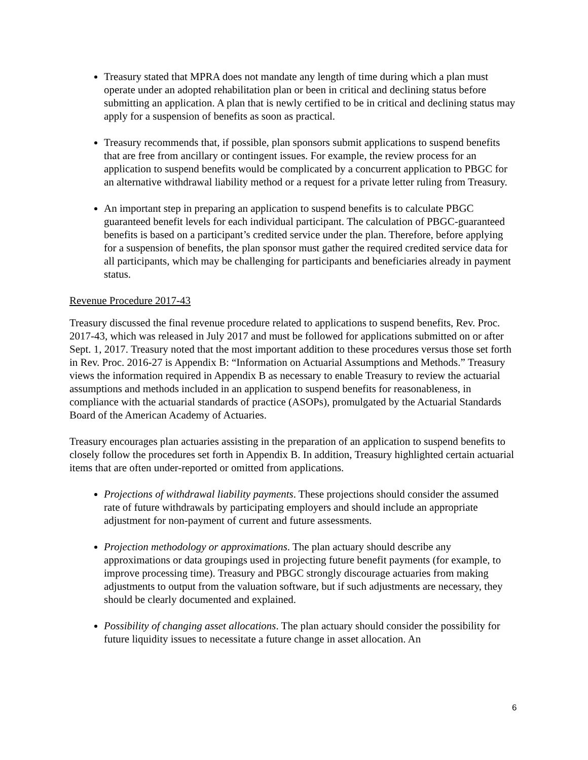Treasury stated that MPRA does not mandate any length of time during which a plan must operate under an adopted rehabilitation plan or been in critical and declining status before submitting an application. A plan that is newly certified to be in critical and declining status may apply for a suspension of benefits as soon as practical.
Treasury recommends that, if possible, plan sponsors submit applications to suspend benefits that are free from ancillary or contingent issues. For example, the review process for an application to suspend benefits would be complicated by a concurrent application to PBGC for an alternative withdrawal liability method or a request for a private letter ruling from Treasury.
An important step in preparing an application to suspend benefits is to calculate PBGC guaranteed benefit levels for each individual participant. The calculation of PBGC-guaranteed benefits is based on a participant’s credited service under the plan. Therefore, before applying for a suspension of benefits, the plan sponsor must gather the required credited service data for all participants, which may be challenging for participants and beneficiaries already in payment status.
Revenue Procedure 2017-43
Treasury discussed the final revenue procedure related to applications to suspend benefits, Rev. Proc. 2017-43, which was released in July 2017 and must be followed for applications submitted on or after Sept. 1, 2017. Treasury noted that the most important addition to these procedures versus those set forth in Rev. Proc. 2016-27 is Appendix B: “Information on Actuarial Assumptions and Methods.” Treasury views the information required in Appendix B as necessary to enable Treasury to review the actuarial assumptions and methods included in an application to suspend benefits for reasonableness, in compliance with the actuarial standards of practice (ASOPs), promulgated by the Actuarial Standards Board of the American Academy of Actuaries.
Treasury encourages plan actuaries assisting in the preparation of an application to suspend benefits to closely follow the procedures set forth in Appendix B. In addition, Treasury highlighted certain actuarial items that are often under-reported or omitted from applications.
Projections of withdrawal liability payments. These projections should consider the assumed rate of future withdrawals by participating employers and should include an appropriate adjustment for non-payment of current and future assessments.
Projection methodology or approximations. The plan actuary should describe any approximations or data groupings used in projecting future benefit payments (for example, to improve processing time). Treasury and PBGC strongly discourage actuaries from making adjustments to output from the valuation software, but if such adjustments are necessary, they should be clearly documented and explained.
Possibility of changing asset allocations. The plan actuary should consider the possibility for future liquidity issues to necessitate a future change in asset allocation. An
6